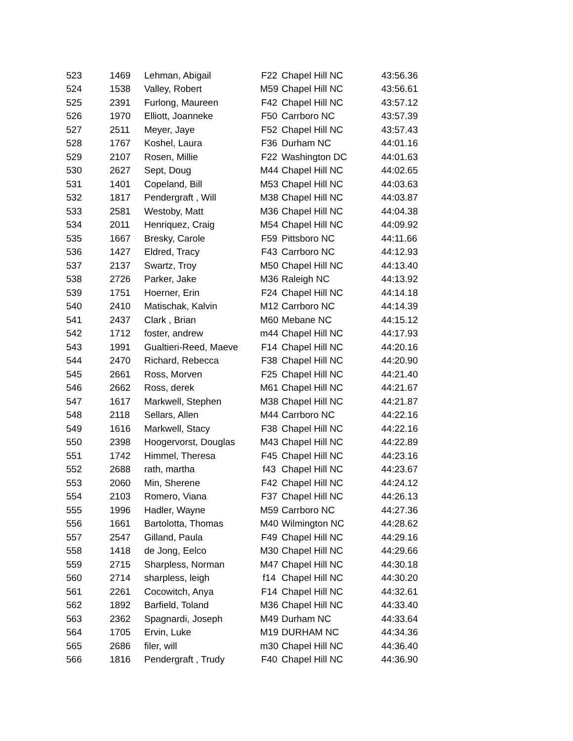| 523 | 1469 | Lehman, Abigail | F22 | Chapel Hill NC | 43:56.36 |
| 524 | 1538 | Valley, Robert | M59 | Chapel Hill NC | 43:56.61 |
| 525 | 2391 | Furlong, Maureen | F42 | Chapel Hill NC | 43:57.12 |
| 526 | 1970 | Elliott, Joanneke | F50 | Carrboro NC | 43:57.39 |
| 527 | 2511 | Meyer, Jaye | F52 | Chapel Hill NC | 43:57.43 |
| 528 | 1767 | Koshel, Laura | F36 | Durham NC | 44:01.16 |
| 529 | 2107 | Rosen, Millie | F22 | Washington DC | 44:01.63 |
| 530 | 2627 | Sept, Doug | M44 | Chapel Hill NC | 44:02.65 |
| 531 | 1401 | Copeland, Bill | M53 | Chapel Hill NC | 44:03.63 |
| 532 | 1817 | Pendergraft , Will | M38 | Chapel Hill NC | 44:03.87 |
| 533 | 2581 | Westoby, Matt | M36 | Chapel Hill NC | 44:04.38 |
| 534 | 2011 | Henriquez, Craig | M54 | Chapel Hill NC | 44:09.92 |
| 535 | 1667 | Bresky, Carole | F59 | Pittsboro NC | 44:11.66 |
| 536 | 1427 | Eldred, Tracy | F43 | Carrboro NC | 44:12.93 |
| 537 | 2137 | Swartz, Troy | M50 | Chapel Hill NC | 44:13.40 |
| 538 | 2726 | Parker, Jake | M36 | Raleigh NC | 44:13.92 |
| 539 | 1751 | Hoerner, Erin | F24 | Chapel Hill NC | 44:14.18 |
| 540 | 2410 | Matischak, Kalvin | M12 | Carrboro NC | 44:14.39 |
| 541 | 2437 | Clark , Brian | M60 | Mebane NC | 44:15.12 |
| 542 | 1712 | foster, andrew | m44 | Chapel Hill NC | 44:17.93 |
| 543 | 1991 | Gualtieri-Reed, Maeve | F14 | Chapel Hill NC | 44:20.16 |
| 544 | 2470 | Richard, Rebecca | F38 | Chapel Hill NC | 44:20.90 |
| 545 | 2661 | Ross, Morven | F25 | Chapel Hill NC | 44:21.40 |
| 546 | 2662 | Ross, derek | M61 | Chapel Hill NC | 44:21.67 |
| 547 | 1617 | Markwell, Stephen | M38 | Chapel Hill NC | 44:21.87 |
| 548 | 2118 | Sellars, Allen | M44 | Carrboro NC | 44:22.16 |
| 549 | 1616 | Markwell, Stacy | F38 | Chapel Hill NC | 44:22.16 |
| 550 | 2398 | Hoogervorst, Douglas | M43 | Chapel Hill NC | 44:22.89 |
| 551 | 1742 | Himmel, Theresa | F45 | Chapel Hill NC | 44:23.16 |
| 552 | 2688 | rath, martha | f43 | Chapel Hill NC | 44:23.67 |
| 553 | 2060 | Min, Sherene | F42 | Chapel Hill NC | 44:24.12 |
| 554 | 2103 | Romero, Viana | F37 | Chapel Hill NC | 44:26.13 |
| 555 | 1996 | Hadler, Wayne | M59 | Carrboro NC | 44:27.36 |
| 556 | 1661 | Bartolotta, Thomas | M40 | Wilmington NC | 44:28.62 |
| 557 | 2547 | Gilland, Paula | F49 | Chapel Hill NC | 44:29.16 |
| 558 | 1418 | de Jong, Eelco | M30 | Chapel Hill NC | 44:29.66 |
| 559 | 2715 | Sharpless, Norman | M47 | Chapel Hill NC | 44:30.18 |
| 560 | 2714 | sharpless, leigh | f14 | Chapel Hill NC | 44:30.20 |
| 561 | 2261 | Cocowitch, Anya | F14 | Chapel Hill NC | 44:32.61 |
| 562 | 1892 | Barfield, Toland | M36 | Chapel Hill NC | 44:33.40 |
| 563 | 2362 | Spagnardi, Joseph | M49 | Durham NC | 44:33.64 |
| 564 | 1705 | Ervin, Luke | M19 | DURHAM NC | 44:34.36 |
| 565 | 2686 | filer, will | m30 | Chapel Hill NC | 44:36.40 |
| 566 | 1816 | Pendergraft , Trudy | F40 | Chapel Hill NC | 44:36.90 |